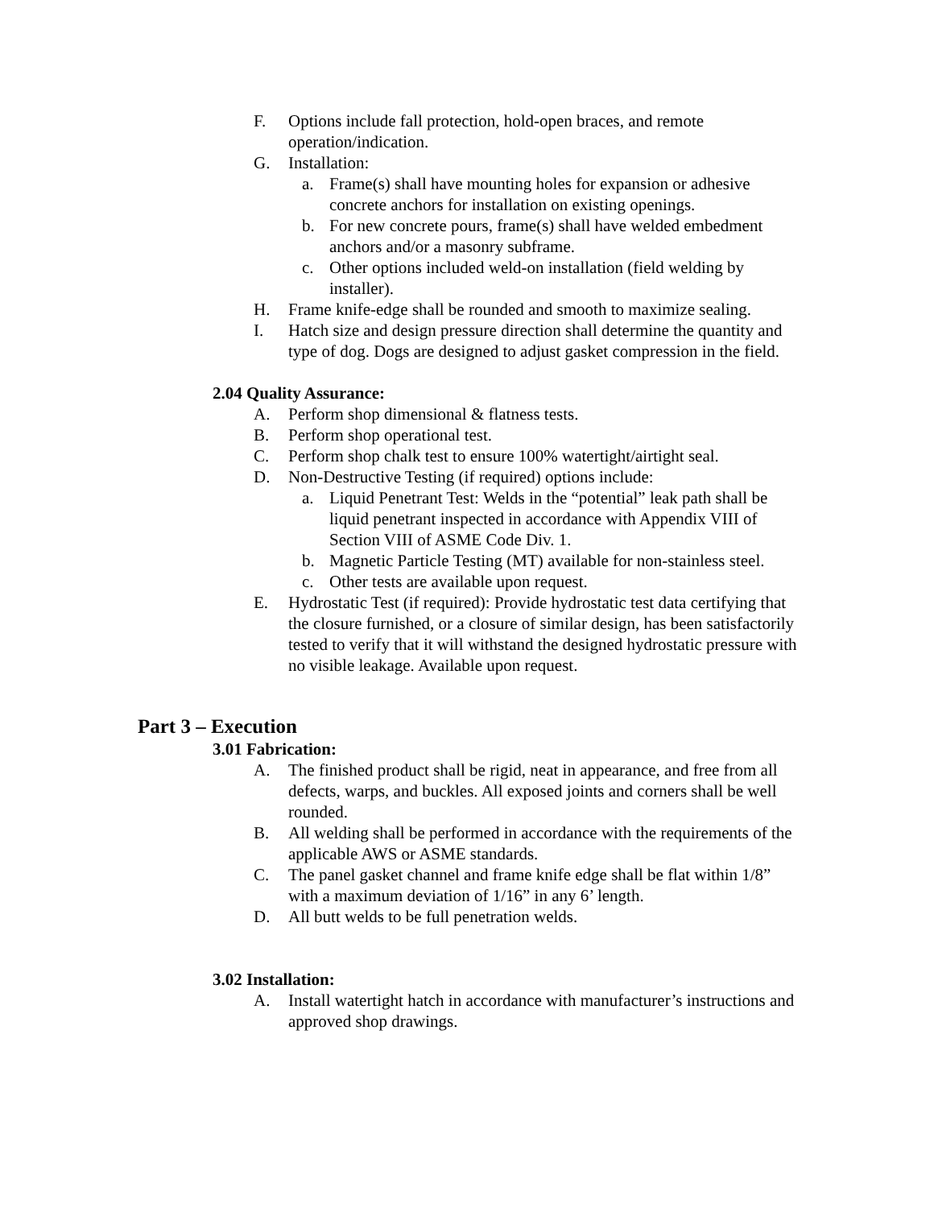F. Options include fall protection, hold-open braces, and remote operation/indication.
G. Installation:
a. Frame(s) shall have mounting holes for expansion or adhesive concrete anchors for installation on existing openings.
b. For new concrete pours, frame(s) shall have welded embedment anchors and/or a masonry subframe.
c. Other options included weld-on installation (field welding by installer).
H. Frame knife-edge shall be rounded and smooth to maximize sealing.
I. Hatch size and design pressure direction shall determine the quantity and type of dog. Dogs are designed to adjust gasket compression in the field.
2.04 Quality Assurance:
A. Perform shop dimensional & flatness tests.
B. Perform shop operational test.
C. Perform shop chalk test to ensure 100% watertight/airtight seal.
D. Non-Destructive Testing (if required) options include:
a. Liquid Penetrant Test: Welds in the “potential” leak path shall be liquid penetrant inspected in accordance with Appendix VIII of Section VIII of ASME Code Div. 1.
b. Magnetic Particle Testing (MT) available for non-stainless steel.
c. Other tests are available upon request.
E. Hydrostatic Test (if required): Provide hydrostatic test data certifying that the closure furnished, or a closure of similar design, has been satisfactorily tested to verify that it will withstand the designed hydrostatic pressure with no visible leakage. Available upon request.
Part 3 – Execution
3.01 Fabrication:
A. The finished product shall be rigid, neat in appearance, and free from all defects, warps, and buckles. All exposed joints and corners shall be well rounded.
B. All welding shall be performed in accordance with the requirements of the applicable AWS or ASME standards.
C. The panel gasket channel and frame knife edge shall be flat within 1/8” with a maximum deviation of 1/16” in any 6’ length.
D. All butt welds to be full penetration welds.
3.02 Installation:
A. Install watertight hatch in accordance with manufacturer’s instructions and approved shop drawings.